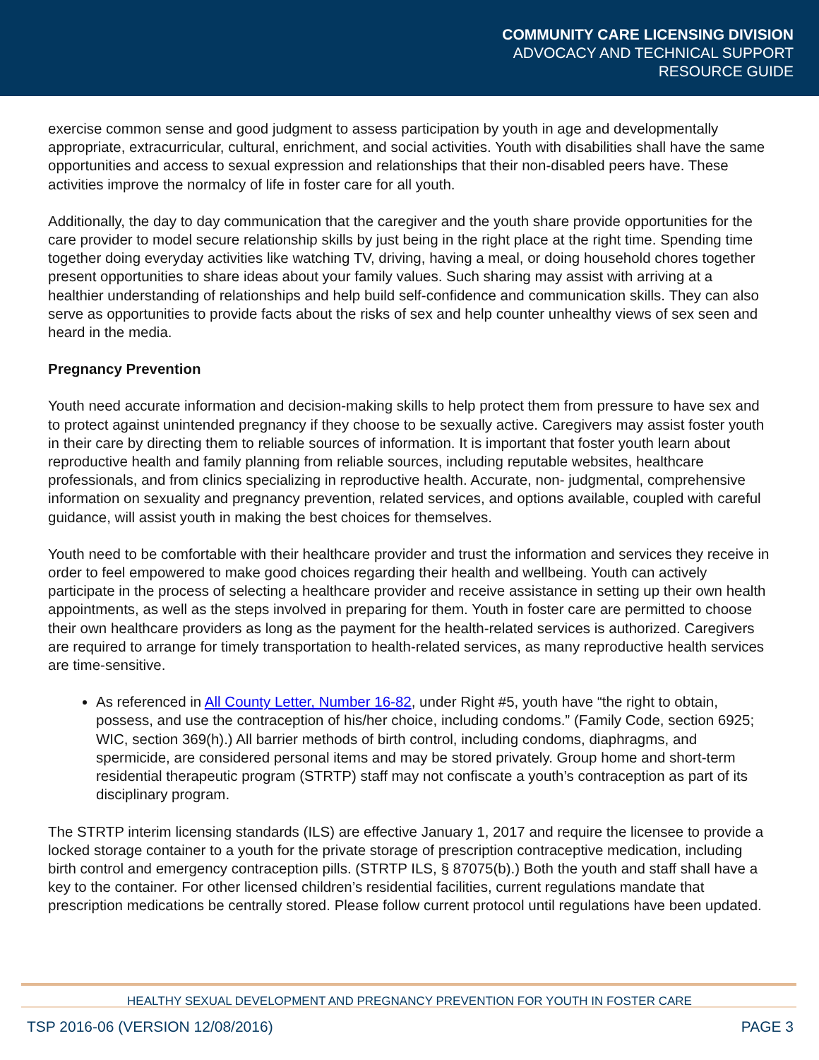COMMUNITY CARE LICENSING DIVISION
ADVOCACY AND TECHNICAL SUPPORT
RESOURCE GUIDE
exercise common sense and good judgment to assess participation by youth in age and developmentally appropriate, extracurricular, cultural, enrichment, and social activities. Youth with disabilities shall have the same opportunities and access to sexual expression and relationships that their non-disabled peers have. These activities improve the normalcy of life in foster care for all youth.
Additionally, the day to day communication that the caregiver and the youth share provide opportunities for the care provider to model secure relationship skills by just being in the right place at the right time. Spending time together doing everyday activities like watching TV, driving, having a meal, or doing household chores together present opportunities to share ideas about your family values. Such sharing may assist with arriving at a healthier understanding of relationships and help build self-confidence and communication skills. They can also serve as opportunities to provide facts about the risks of sex and help counter unhealthy views of sex seen and heard in the media.
Pregnancy Prevention
Youth need accurate information and decision-making skills to help protect them from pressure to have sex and to protect against unintended pregnancy if they choose to be sexually active. Caregivers may assist foster youth in their care by directing them to reliable sources of information. It is important that foster youth learn about reproductive health and family planning from reliable sources, including reputable websites, healthcare professionals, and from clinics specializing in reproductive health. Accurate, non- judgmental, comprehensive information on sexuality and pregnancy prevention, related services, and options available, coupled with careful guidance, will assist youth in making the best choices for themselves.
Youth need to be comfortable with their healthcare provider and trust the information and services they receive in order to feel empowered to make good choices regarding their health and wellbeing. Youth can actively participate in the process of selecting a healthcare provider and receive assistance in setting up their own health appointments, as well as the steps involved in preparing for them. Youth in foster care are permitted to choose their own healthcare providers as long as the payment for the health-related services is authorized. Caregivers are required to arrange for timely transportation to health-related services, as many reproductive health services are time-sensitive.
As referenced in All County Letter, Number 16-82, under Right #5, youth have “the right to obtain, possess, and use the contraception of his/her choice, including condoms.” (Family Code, section 6925; WIC, section 369(h).) All barrier methods of birth control, including condoms, diaphragms, and spermicide, are considered personal items and may be stored privately. Group home and short-term residential therapeutic program (STRTP) staff may not confiscate a youth’s contraception as part of its disciplinary program.
The STRTP interim licensing standards (ILS) are effective January 1, 2017 and require the licensee to provide a locked storage container to a youth for the private storage of prescription contraceptive medication, including birth control and emergency contraception pills. (STRTP ILS, § 87075(b).) Both the youth and staff shall have a key to the container. For other licensed children’s residential facilities, current regulations mandate that prescription medications be centrally stored. Please follow current protocol until regulations have been updated.
HEALTHY SEXUAL DEVELOPMENT AND PREGNANCY PREVENTION FOR YOUTH IN FOSTER CARE
TSP 2016-06 (VERSION 12/08/2016) PAGE 3